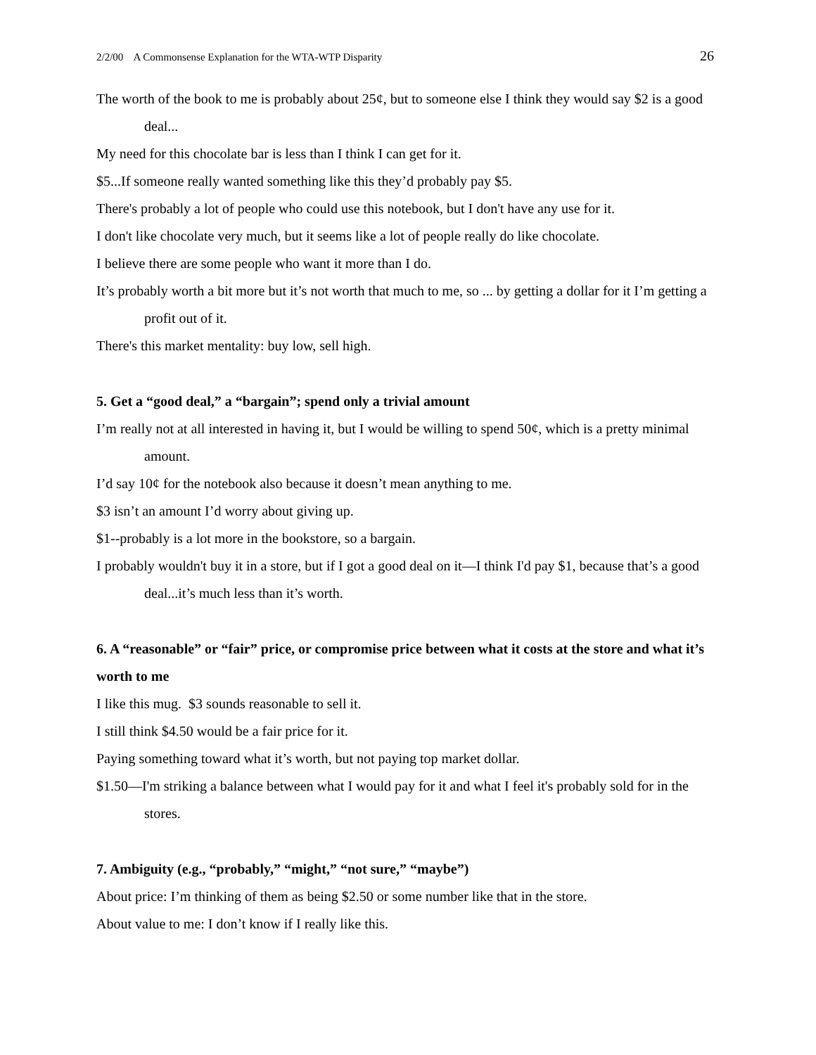2/2/00 A Commonsense Explanation for the WTA-WTP Disparity 26
The worth of the book to me is probably about 25¢, but to someone else I think they would say $2 is a good deal...
My need for this chocolate bar is less than I think I can get for it.
$5...If someone really wanted something like this they’d probably pay $5.
There's probably a lot of people who could use this notebook, but I don't have any use for it.
I don't like chocolate very much, but it seems like a lot of people really do like chocolate.
I believe there are some people who want it more than I do.
It’s probably worth a bit more but it’s not worth that much to me, so ... by getting a dollar for it I’m getting a profit out of it.
There's this market mentality: buy low, sell high.
5. Get a “good deal,” a “bargain”; spend only a trivial amount
I’m really not at all interested in having it, but I would be willing to spend 50¢, which is a pretty minimal amount.
I’d say 10¢ for the notebook also because it doesn’t mean anything to me.
$3 isn’t an amount I’d worry about giving up.
$1--probably is a lot more in the bookstore, so a bargain.
I probably wouldn't buy it in a store, but if I got a good deal on it—I think I'd pay $1, because that’s a good deal...it’s much less than it’s worth.
6. A “reasonable” or “fair” price, or compromise price between what it costs at the store and what it’s worth to me
I like this mug. $3 sounds reasonable to sell it.
I still think $4.50 would be a fair price for it.
Paying something toward what it’s worth, but not paying top market dollar.
$1.50—I'm striking a balance between what I would pay for it and what I feel it's probably sold for in the stores.
7. Ambiguity (e.g., “probably,” “might,” “not sure,” “maybe”)
About price: I’m thinking of them as being $2.50 or some number like that in the store.
About value to me: I don’t know if I really like this.